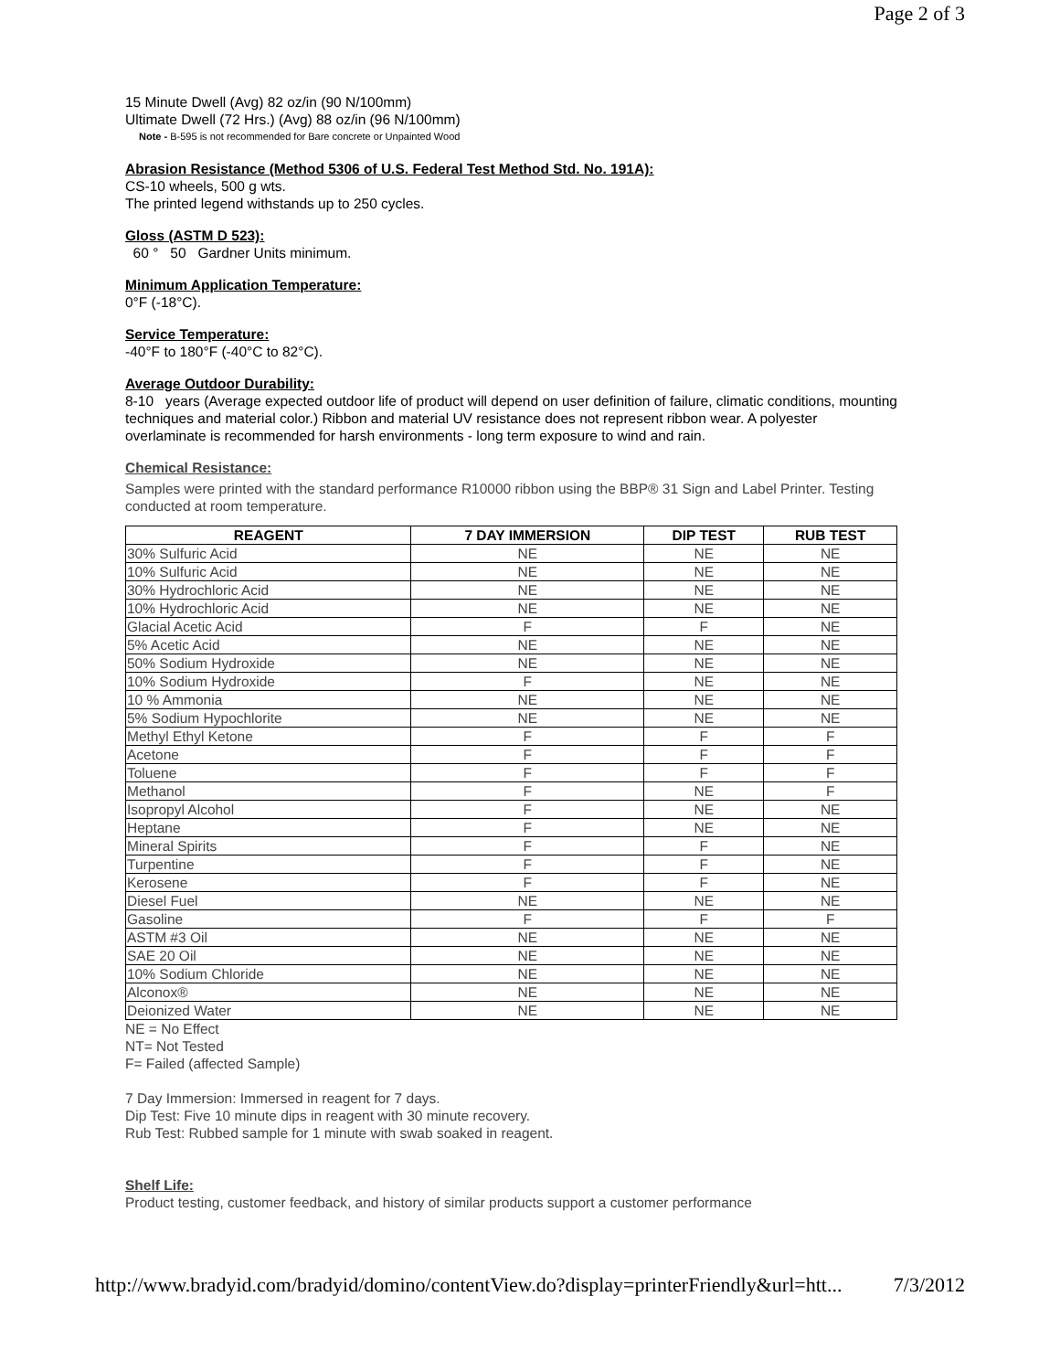Page 2 of 3
15 Minute Dwell (Avg) 82 oz/in (90 N/100mm)
Ultimate Dwell (72 Hrs.) (Avg) 88 oz/in (96 N/100mm)
Note - B-595 is not recommended for Bare concrete or Unpainted Wood
Abrasion Resistance (Method 5306 of U.S. Federal Test Method Std. No. 191A):
CS-10 wheels, 500 g wts.
The printed legend withstands up to 250 cycles.
Gloss (ASTM D 523):
60 ° 50 Gardner Units minimum.
Minimum Application Temperature:
0°F (-18°C).
Service Temperature:
-40°F to 180°F (-40°C to 82°C).
Average Outdoor Durability:
8-10 years (Average expected outdoor life of product will depend on user definition of failure, climatic conditions, mounting techniques and material color.) Ribbon and material UV resistance does not represent ribbon wear. A polyester overlaminate is recommended for harsh environments - long term exposure to wind and rain.
Chemical Resistance:
Samples were printed with the standard performance R10000 ribbon using the BBP® 31 Sign and Label Printer. Testing conducted at room temperature.
| REAGENT | 7 DAY IMMERSION | DIP TEST | RUB TEST |
| --- | --- | --- | --- |
| 30% Sulfuric Acid | NE | NE | NE |
| 10% Sulfuric Acid | NE | NE | NE |
| 30% Hydrochloric Acid | NE | NE | NE |
| 10% Hydrochloric Acid | NE | NE | NE |
| Glacial Acetic Acid | F | F | NE |
| 5% Acetic Acid | NE | NE | NE |
| 50% Sodium Hydroxide | NE | NE | NE |
| 10% Sodium Hydroxide | F | NE | NE |
| 10 % Ammonia | NE | NE | NE |
| 5% Sodium Hypochlorite | NE | NE | NE |
| Methyl Ethyl Ketone | F | F | F |
| Acetone | F | F | F |
| Toluene | F | F | F |
| Methanol | F | NE | F |
| Isopropyl Alcohol | F | NE | NE |
| Heptane | F | NE | NE |
| Mineral Spirits | F | F | NE |
| Turpentine | F | F | NE |
| Kerosene | F | F | NE |
| Diesel Fuel | NE | NE | NE |
| Gasoline | F | F | F |
| ASTM #3 Oil | NE | NE | NE |
| SAE 20 Oil | NE | NE | NE |
| 10% Sodium Chloride | NE | NE | NE |
| Alconox® | NE | NE | NE |
| Deionized Water | NE | NE | NE |
NE = No Effect
NT= Not Tested
F= Failed (affected Sample)
7 Day Immersion: Immersed in reagent for 7 days.
Dip Test: Five 10 minute dips in reagent with 30 minute recovery.
Rub Test: Rubbed sample for 1 minute with swab soaked in reagent.
Shelf Life:
Product testing, customer feedback, and history of similar products support a customer performance
http://www.bradyid.com/bradyid/domino/contentView.do?display=printerFriendly&url=htt... 7/3/2012